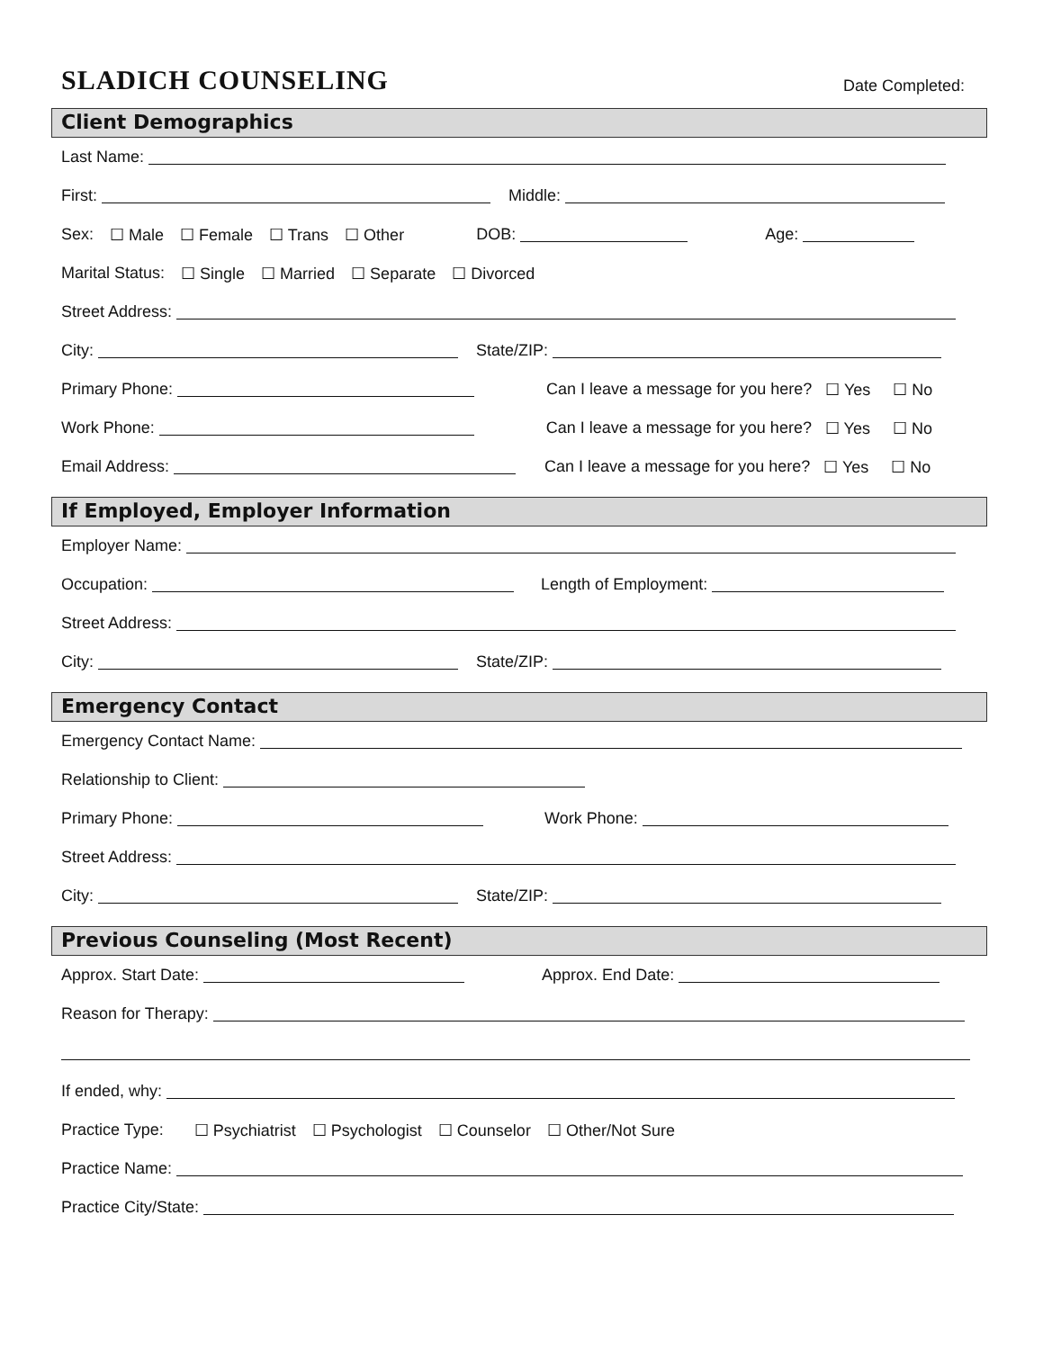SLADICH COUNSELING
Date Completed:
Client Demographics
Last Name:
First: Middle:
Sex: ☐ Male ☐ Female ☐ Trans ☐ Other DOB: Age:
Marital Status: ☐ Single ☐ Married ☐ Separate ☐ Divorced
Street Address:
City: State/ZIP:
Primary Phone: Can I leave a message for you here? ☐ Yes ☐ No
Work Phone: Can I leave a message for you here? ☐ Yes ☐ No
Email Address: Can I leave a message for you here? ☐ Yes ☐ No
If Employed, Employer Information
Employer Name:
Occupation: Length of Employment:
Street Address:
City: State/ZIP:
Emergency Contact
Emergency Contact Name:
Relationship to Client:
Primary Phone: Work Phone:
Street Address:
City: State/ZIP:
Previous Counseling (Most Recent)
Approx. Start Date: Approx. End Date:
Reason for Therapy:
If ended, why:
Practice Type: ☐ Psychiatrist ☐ Psychologist ☐ Counselor ☐ Other/Not Sure
Practice Name:
Practice City/State: